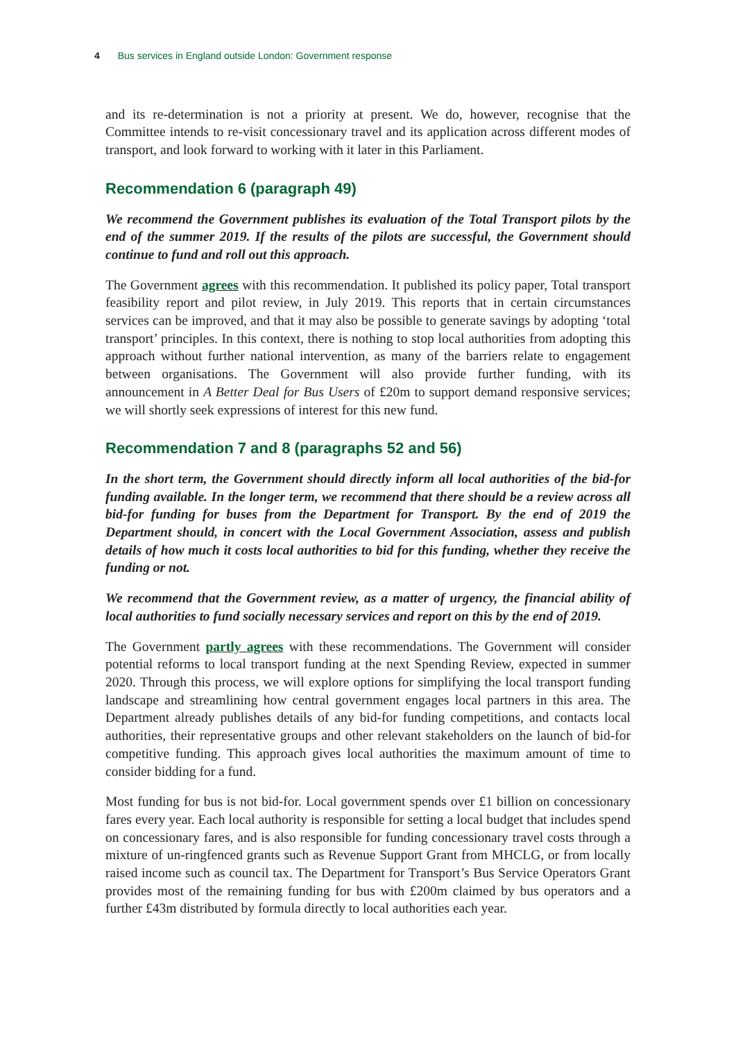4 Bus services in England outside London: Government response
and its re-determination is not a priority at present. We do, however, recognise that the Committee intends to re-visit concessionary travel and its application across different modes of transport, and look forward to working with it later in this Parliament.
Recommendation 6 (paragraph 49)
We recommend the Government publishes its evaluation of the Total Transport pilots by the end of the summer 2019. If the results of the pilots are successful, the Government should continue to fund and roll out this approach.
The Government agrees with this recommendation. It published its policy paper, Total transport feasibility report and pilot review, in July 2019. This reports that in certain circumstances services can be improved, and that it may also be possible to generate savings by adopting ‘total transport’ principles. In this context, there is nothing to stop local authorities from adopting this approach without further national intervention, as many of the barriers relate to engagement between organisations. The Government will also provide further funding, with its announcement in A Better Deal for Bus Users of £20m to support demand responsive services; we will shortly seek expressions of interest for this new fund.
Recommendation 7 and 8 (paragraphs 52 and 56)
In the short term, the Government should directly inform all local authorities of the bid-for funding available. In the longer term, we recommend that there should be a review across all bid-for funding for buses from the Department for Transport. By the end of 2019 the Department should, in concert with the Local Government Association, assess and publish details of how much it costs local authorities to bid for this funding, whether they receive the funding or not.
We recommend that the Government review, as a matter of urgency, the financial ability of local authorities to fund socially necessary services and report on this by the end of 2019.
The Government partly agrees with these recommendations. The Government will consider potential reforms to local transport funding at the next Spending Review, expected in summer 2020. Through this process, we will explore options for simplifying the local transport funding landscape and streamlining how central government engages local partners in this area. The Department already publishes details of any bid-for funding competitions, and contacts local authorities, their representative groups and other relevant stakeholders on the launch of bid-for competitive funding. This approach gives local authorities the maximum amount of time to consider bidding for a fund.
Most funding for bus is not bid-for. Local government spends over £1 billion on concessionary fares every year. Each local authority is responsible for setting a local budget that includes spend on concessionary fares, and is also responsible for funding concessionary travel costs through a mixture of un-ringfenced grants such as Revenue Support Grant from MHCLG, or from locally raised income such as council tax. The Department for Transport’s Bus Service Operators Grant provides most of the remaining funding for bus with £200m claimed by bus operators and a further £43m distributed by formula directly to local authorities each year.